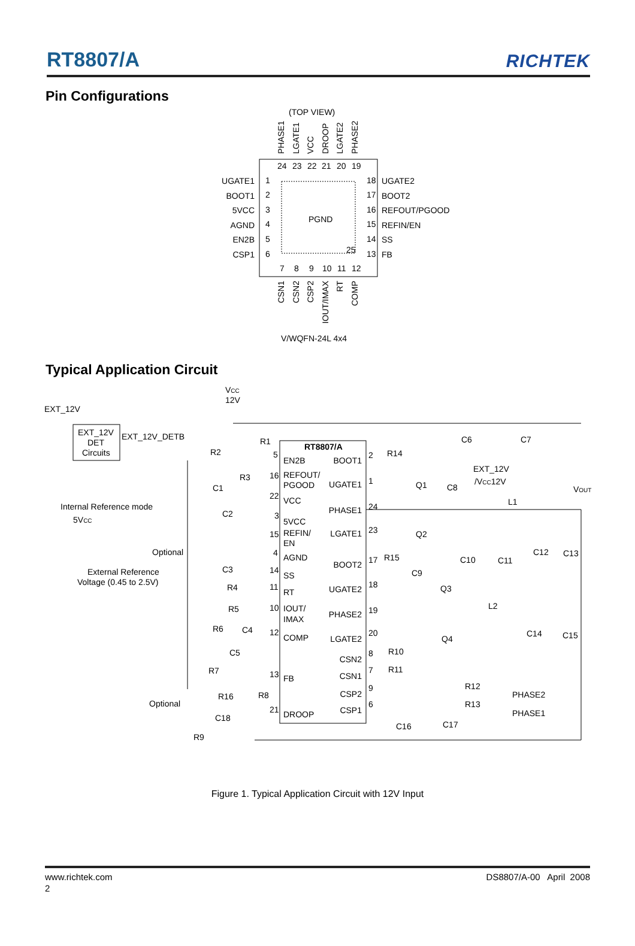RT8807/A
RICHTEK
Pin Configurations
(TOP VIEW)
PHASE1
LGATE1
VCC
DROOP
LGATE2
PHASE2
PGND
25
24
23
22
21
20
19
1
2
3
4
5
6
18
17
16
15
14
13
7
8
9
10
11
12
UGATE1
BOOT1
5VCC
AGND
EN2B
CSP1
UGATE2
BOOT2
REFOUT/PGOOD
REFIN/EN
SS
FB
CSN1
CSN2
CSP2
IOUT/IMAX
RT
COMP
V/WQFN-24L 4x4
Typical Application Circuit
EXT_12V
VCC
12V
EXT_12V
DET
Circuits
EXT_12V_DETB
RT8807/A
EN2B
REFOUT/
PGOOD
VCC
5VCC
REFIN/
EN
AGND
SS
RT
IOUT/
IMAX
COMP
FB
DROOP
BOOT1
UGATE1
PHASE1
LGATE1
BOOT2
UGATE2
PHASE2
LGATE2
CSN2
CSN1
CSP2
CSP1
5
16
22
3
15
4
14
11
10
12
13
21
2
1
24
23
17
18
19
20
8
7
9
6
R1
R2
R3
C1
C2
Internal Reference mode
5VCC
Optional
External Reference
Voltage (0.45 to 2.5V)
C3
R4
R5
R6
C4
C5
R7
R16
R8
Optional
C18
R9
R14
Q1
C8
Q2
R15
C9
Q3
Q4
R10
R11
C16
C17
C6
C7
EXT_12V
/VCC12V
VOUT
L1
C10
C11
C12
C13
L2
C14
C15
R12
PHASE2
R13
PHASE1
Figure 1. Typical Application Circuit with 12V Input
www.richtek.com DS8807/A-00 April 2008
2